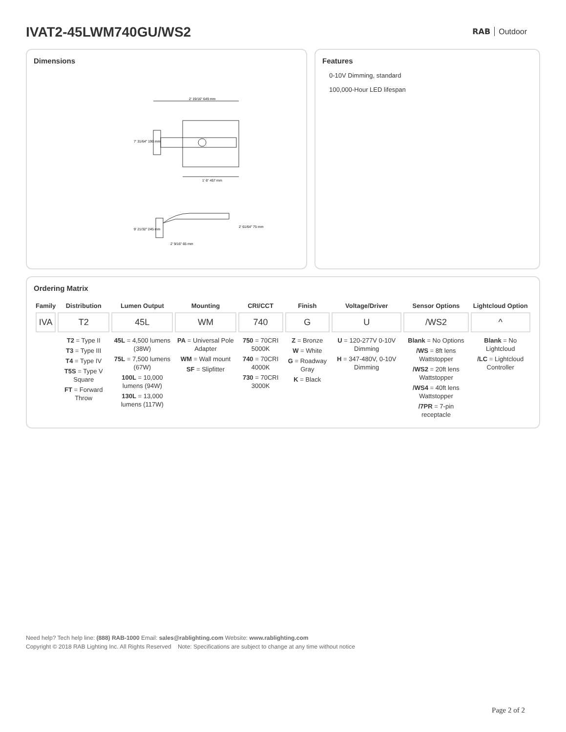IVAT2-45LWM740GU/WS2 RAB Outdoor
Dimensions
2' 19/16" 649 mm
7' 31/64" 190 mm
1' 6" 457 mm
9' 21/32" 245 mm
2' 61/64" 75 mm
2' 9/16" 65 mm
Features
0-10V Dimming, standard
100,000-Hour LED lifespan
Ordering Matrix
| Family | Distribution | Lumen Output | Mounting | CRI/CCT | Finish | Voltage/Driver | Sensor Options | Lightcloud Option |
| --- | --- | --- | --- | --- | --- | --- | --- | --- |
| IVA | T2 | 45L | WM | 740 | G | U | /WS2 | ^ |
| | T2 = Type II T3 = Type III T4 = Type IV T5S = Type V Square FT = Forward Throw | 45L = 4,500 lumens (38W) 75L = 7,500 lumens (67W) 100L = 10,000 lumens (94W) 130L = 13,000 lumens (117W) | PA = Universal Pole Adapter WM = Wall mount SF = Slipfitter | 750 = 70CRI 5000K 740 = 70CRI 4000K 730 = 70CRI 3000K | Z = Bronze W = White G = Roadway Gray K = Black | U = 120-277V 0-10V Dimming H = 347-480V, 0-10V Dimming | Blank = No Options /WS = 8ft lens Wattstopper /WS2 = 20ft lens Wattstopper /WS4 = 40ft lens Wattstopper /7PR = 7-pin receptacle | Blank = No Lightcloud /LC = Lightcloud Controller |
Need help? Tech help line: (888) RAB-1000 Email: sales@rablighting.com Website: www.rablighting.com
Copyright © 2018 RAB Lighting Inc. All Rights Reserved Note: Specifications are subject to change at any time without notice
Page 2 of 2